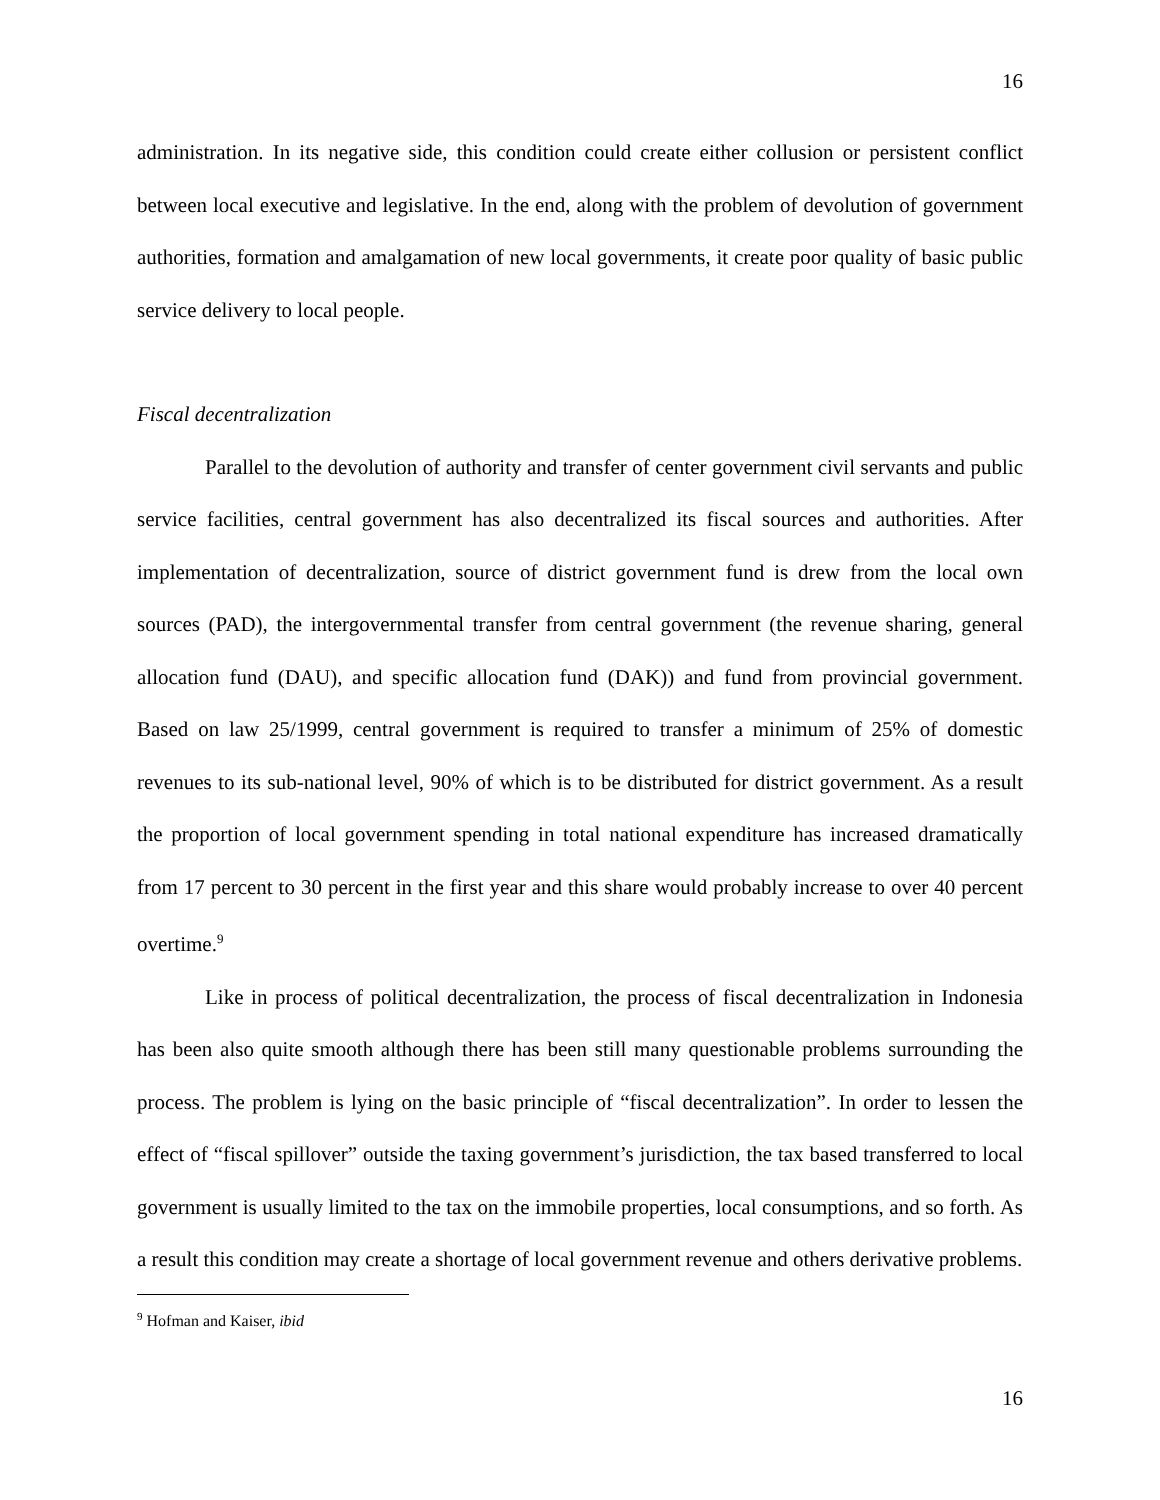16
administration. In its negative side, this condition could create either collusion or persistent conflict between local executive and legislative. In the end, along with the problem of devolution of government authorities, formation and amalgamation of new local governments, it create poor quality of basic public service delivery to local people.
Fiscal decentralization
Parallel to the devolution of authority and transfer of center government civil servants and public service facilities, central government has also decentralized its fiscal sources and authorities. After implementation of decentralization, source of district government fund is drew from the local own sources (PAD), the intergovernmental transfer from central government (the revenue sharing, general allocation fund (DAU), and specific allocation fund (DAK)) and fund from provincial government. Based on law 25/1999, central government is required to transfer a minimum of 25% of domestic revenues to its sub-national level, 90% of which is to be distributed for district government. As a result the proportion of local government spending in total national expenditure has increased dramatically from 17 percent to 30 percent in the first year and this share would probably increase to over 40 percent overtime.<sup>9</sup>
Like in process of political decentralization, the process of fiscal decentralization in Indonesia has been also quite smooth although there has been still many questionable problems surrounding the process. The problem is lying on the basic principle of “fiscal decentralization”. In order to lessen the effect of “fiscal spillover” outside the taxing government’s jurisdiction, the tax based transferred to local government is usually limited to the tax on the immobile properties, local consumptions, and so forth. As a result this condition may create a shortage of local government revenue and others derivative problems.
<sup>9</sup> Hofman and Kaiser, ibid
16